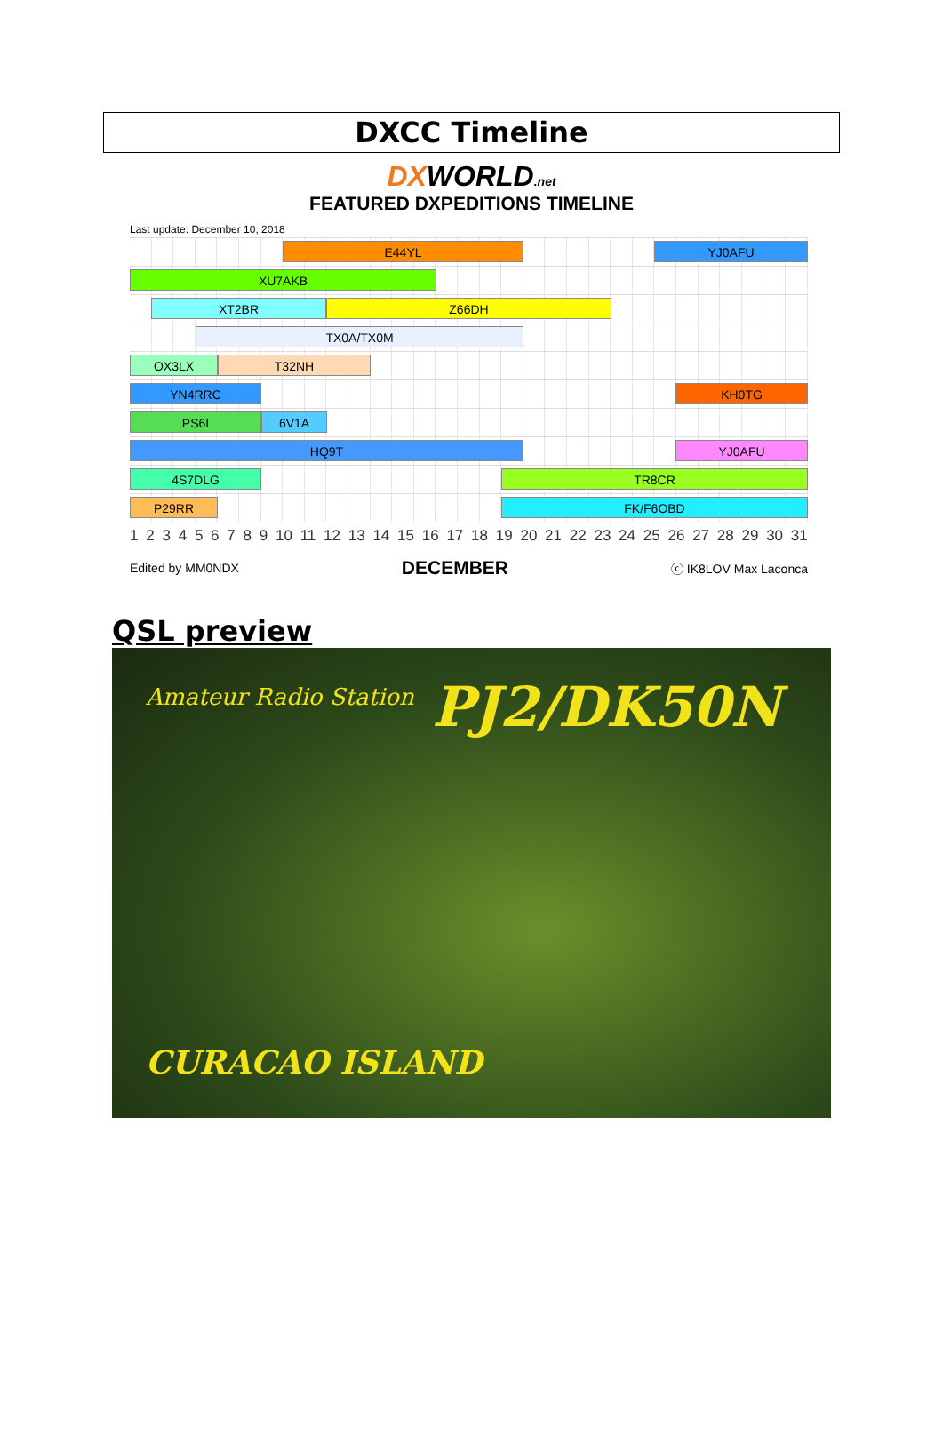DXCC Timeline
DXWORLD.net
FEATURED DXPEDITIONS TIMELINE
Last update: December 10, 2018
E44YL YJ0AFU
XU7AKB
XT2BR Z66DH
TX0A/TX0M
OX3LX T32NH
YN4RRC KH0TG
PS6I 6V1A
HQ9T YJ0AFU
4S7DLG TR8CR
P29RR FK/F6OBD
123456789 10 11 12 13 14 15 16 17 18 19 20 21 22 23 24 25 26 27 28 29 30 31
Edited by MM0NDX DECEMBER ⓒ IK8LOV Max Laconca
QSL preview
Amateur Radio Station PJ2/DK50N
CURACAO ISLAND